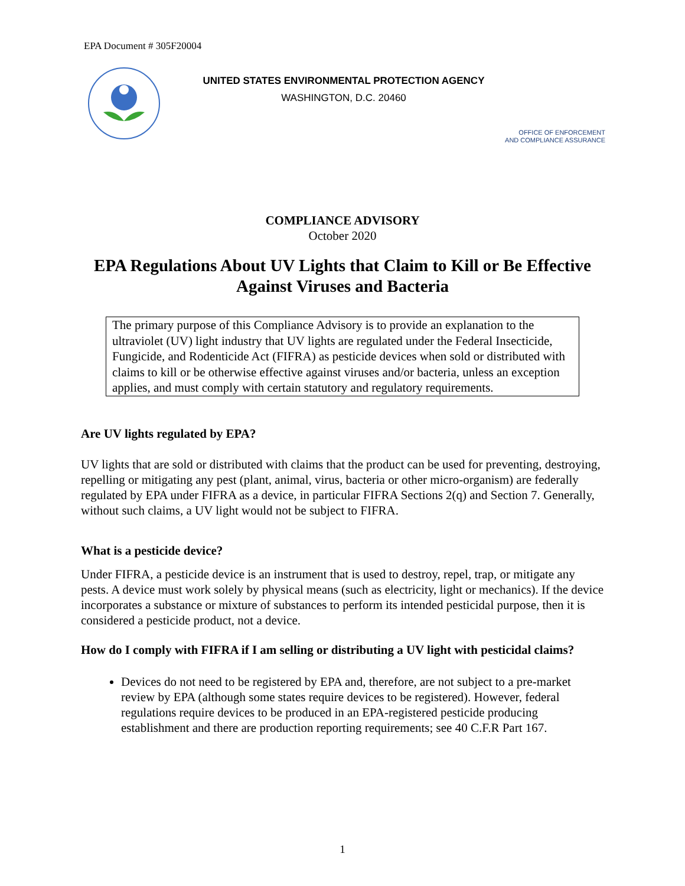EPA Document # 305F20004
UNITED STATES ENVIRONMENTAL PROTECTION AGENCY
WASHINGTON, D.C. 20460
OFFICE OF ENFORCEMENT
AND COMPLIANCE ASSURANCE
COMPLIANCE ADVISORY
October 2020
EPA Regulations About UV Lights that Claim to Kill or Be Effective Against Viruses and Bacteria
The primary purpose of this Compliance Advisory is to provide an explanation to the ultraviolet (UV) light industry that UV lights are regulated under the Federal Insecticide, Fungicide, and Rodenticide Act (FIFRA) as pesticide devices when sold or distributed with claims to kill or be otherwise effective against viruses and/or bacteria, unless an exception applies, and must comply with certain statutory and regulatory requirements.
Are UV lights regulated by EPA?
UV lights that are sold or distributed with claims that the product can be used for preventing, destroying, repelling or mitigating any pest (plant, animal, virus, bacteria or other micro-organism) are federally regulated by EPA under FIFRA as a device, in particular FIFRA Sections 2(q) and Section 7. Generally, without such claims, a UV light would not be subject to FIFRA.
What is a pesticide device?
Under FIFRA, a pesticide device is an instrument that is used to destroy, repel, trap, or mitigate any pests. A device must work solely by physical means (such as electricity, light or mechanics). If the device incorporates a substance or mixture of substances to perform its intended pesticidal purpose, then it is considered a pesticide product, not a device.
How do I comply with FIFRA if I am selling or distributing a UV light with pesticidal claims?
Devices do not need to be registered by EPA and, therefore, are not subject to a pre-market review by EPA (although some states require devices to be registered). However, federal regulations require devices to be produced in an EPA-registered pesticide producing establishment and there are production reporting requirements; see 40 C.F.R Part 167.
1